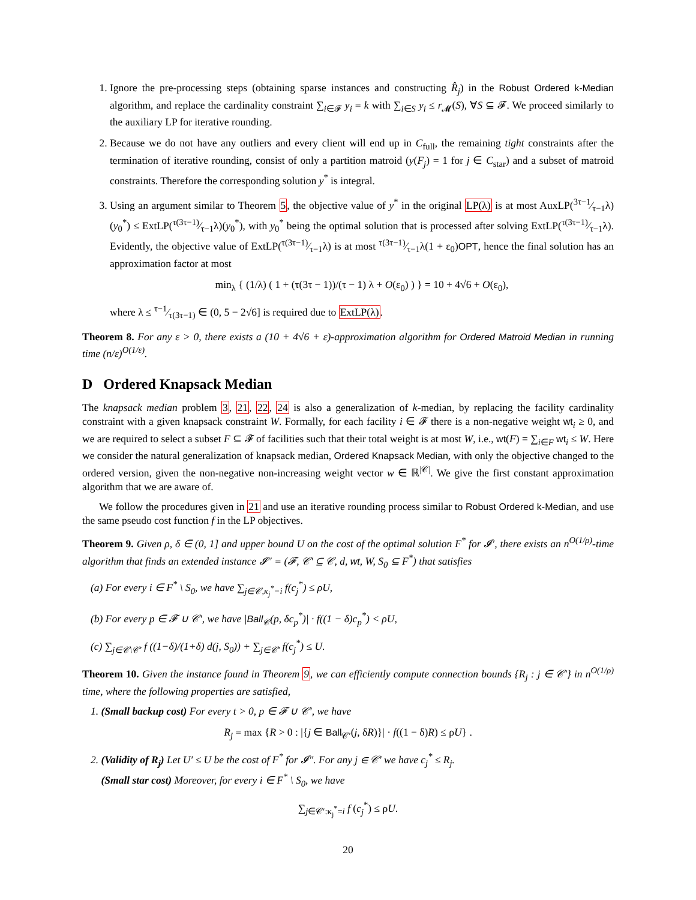1. Ignore the pre-processing steps (obtaining sparse instances and constructing R̂<sub>j</sub>) in the Robust Ordered k-Median algorithm, and replace the cardinality constraint ∑<sub>i∈𝓕</sub> y<sub>i</sub> = k with ∑<sub>i∈S</sub> y<sub>i</sub> ≤ r<sub>𝓜</sub>(S), ∀S ⊆ 𝓕. We proceed similarly to the auxiliary LP for iterative rounding.
2. Because we do not have any outliers and every client will end up in C<sub>full</sub>, the remaining tight constraints after the termination of iterative rounding, consist of only a partition matroid (y(F<sub>j</sub>) = 1 for j ∈ C<sub>star</sub>) and a subset of matroid constraints. Therefore the corresponding solution y<sup>*</sup> is integral.
3. Using an argument similar to Theorem 5, the objective value of y<sup>*</sup> in the original LP(λ) is at most AuxLP(3τ−1⁄τ−1λ)(y<sub>0</sub><sup>*</sup>) ≤ ExtLP(τ(3τ−1)⁄τ−1λ)(y<sub>0</sub><sup>*</sup>), with y<sub>0</sub><sup>*</sup> being the optimal solution that is processed after solving ExtLP(τ(3τ−1)⁄τ−1λ). Evidently, the objective value of ExtLP(τ(3τ−1)⁄τ−1λ) is at most τ(3τ−1)⁄τ−1λ(1 + ε<sub>0</sub>)OPT, hence the final solution has an approximation factor at most
min<sub>λ</sub> { (1/λ) ( 1 + (τ(3τ − 1))/(τ − 1) λ + O(ε<sub>0</sub>) ) } = 10 + 4√6 + O(ε<sub>0</sub>),
where λ ≤ τ−1⁄τ(3τ−1) ∈ (0, 5 − 2√6] is required due to ExtLP(λ).
Theorem 8. For any ε > 0, there exists a (10 + 4√6 + ε)-approximation algorithm for Ordered Matroid Median in running time (n/ε)<sup>O(1/ε)</sup>.
D Ordered Knapsack Median
The knapsack median problem 3, 21, 22, 24 is also a generalization of k-median, by replacing the facility cardinality constraint with a given knapsack constraint W. Formally, for each facility i ∈ 𝓕 there is a non-negative weight wt<sub>i</sub> ≥ 0, and we are required to select a subset F ⊆ 𝓕 of facilities such that their total weight is at most W, i.e., wt(F) = ∑<sub>i∈F</sub> wt<sub>i</sub> ≤ W. Here we consider the natural generalization of knapsack median, Ordered Knapsack Median, with only the objective changed to the ordered version, given the non-negative non-increasing weight vector w ∈ ℝ<sup>|𝒞|</sup>. We give the first constant approximation algorithm that we are aware of.
We follow the procedures given in 21 and use an iterative rounding process similar to Robust Ordered k-Median, and use the same pseudo cost function f in the LP objectives.
Theorem 9. Given ρ, δ ∈ (0, 1] and upper bound U on the cost of the optimal solution F<sup>*</sup> for 𝓘′, there exists an n<sup>O(1/ρ)</sup>-time algorithm that finds an extended instance 𝓘″ = (𝓕, 𝒞′ ⊆ 𝒞, d, wt, W, S<sub>0</sub> ⊆ F<sup>*</sup>) that satisfies
(a) For every i ∈ F<sup>*</sup> \ S<sub>0</sub>, we have ∑<sub>j∈𝒞,κ<sub>j</sub><sup>*</sup>=i</sub> f(c<sub>j</sub><sup>*</sup>) ≤ ρU,
(b) For every p ∈ 𝓕 ∪ 𝒞′, we have |Ball<sub>𝒞</sub>(p, δc<sub>p</sub><sup>*</sup>)| · f((1 − δ)c<sub>p</sub><sup>*</sup>) < ρU,
(c) ∑<sub>j∈𝒞\𝒞′</sub> f ((1−δ)/(1+δ) d(j, S<sub>0</sub>)) + ∑<sub>j∈𝒞′</sub> f(c<sub>j</sub><sup>*</sup>) ≤ U.
Theorem 10. Given the instance found in Theorem 9, we can efficiently compute connection bounds {R<sub>j</sub> : j ∈ 𝒞′} in n<sup>O(1/ρ)</sup> time, where the following properties are satisfied,
1. (Small backup cost) For every t > 0, p ∈ 𝓕 ∪ 𝒞′, we have
R<sub>j</sub> = max {R > 0 : |{j ∈ Ball<sub>𝒞′</sub>(j, δR)}| · f((1 − δ)R) ≤ ρU} .
2. (Validity of R<sub>j</sub>) Let U′ ≤ U be the cost of F<sup>*</sup> for 𝓘″. For any j ∈ 𝒞′ we have c<sub>j</sub><sup>*</sup> ≤ R<sub>j</sub>.
(Small star cost) Moreover, for every i ∈ F<sup>*</sup> \ S<sub>0</sub>, we have
∑<sub>j∈𝒞′:κ<sub>j</sub><sup>*</sup>=i</sub> f (c<sub>j</sub><sup>*</sup>) ≤ ρU.
20